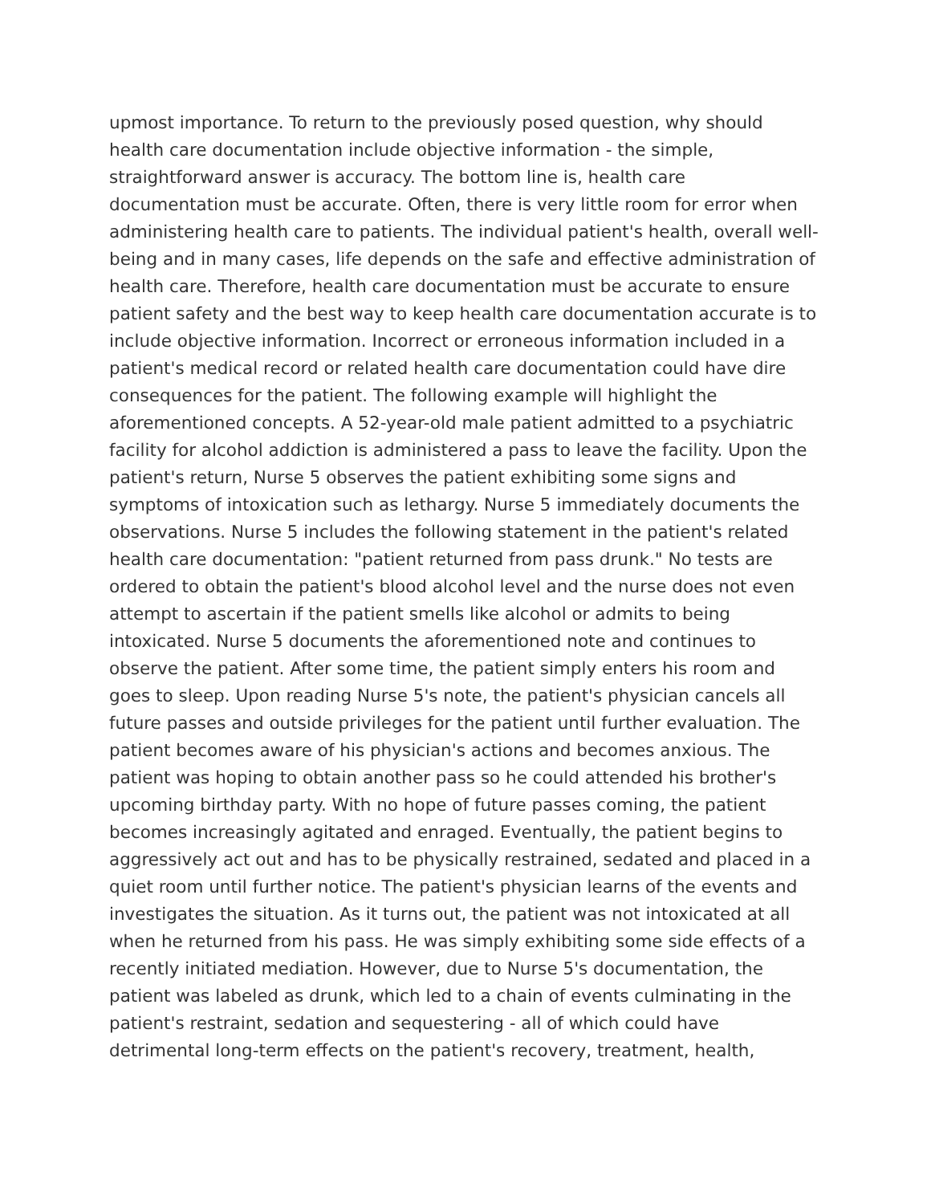upmost importance. To return to the previously posed question, why should health care documentation include objective information - the simple, straightforward answer is accuracy. The bottom line is, health care documentation must be accurate. Often, there is very little room for error when administering health care to patients. The individual patient's health, overall well-being and in many cases, life depends on the safe and effective administration of health care. Therefore, health care documentation must be accurate to ensure patient safety and the best way to keep health care documentation accurate is to include objective information. Incorrect or erroneous information included in a patient's medical record or related health care documentation could have dire consequences for the patient. The following example will highlight the aforementioned concepts. A 52-year-old male patient admitted to a psychiatric facility for alcohol addiction is administered a pass to leave the facility. Upon the patient's return, Nurse 5 observes the patient exhibiting some signs and symptoms of intoxication such as lethargy. Nurse 5 immediately documents the observations. Nurse 5 includes the following statement in the patient's related health care documentation: "patient returned from pass drunk." No tests are ordered to obtain the patient's blood alcohol level and the nurse does not even attempt to ascertain if the patient smells like alcohol or admits to being intoxicated. Nurse 5 documents the aforementioned note and continues to observe the patient. After some time, the patient simply enters his room and goes to sleep. Upon reading Nurse 5's note, the patient's physician cancels all future passes and outside privileges for the patient until further evaluation. The patient becomes aware of his physician's actions and becomes anxious. The patient was hoping to obtain another pass so he could attended his brother's upcoming birthday party. With no hope of future passes coming, the patient becomes increasingly agitated and enraged. Eventually, the patient begins to aggressively act out and has to be physically restrained, sedated and placed in a quiet room until further notice. The patient's physician learns of the events and investigates the situation. As it turns out, the patient was not intoxicated at all when he returned from his pass. He was simply exhibiting some side effects of a recently initiated mediation. However, due to Nurse 5's documentation, the patient was labeled as drunk, which led to a chain of events culminating in the patient's restraint, sedation and sequestering - all of which could have detrimental long-term effects on the patient's recovery, treatment, health,